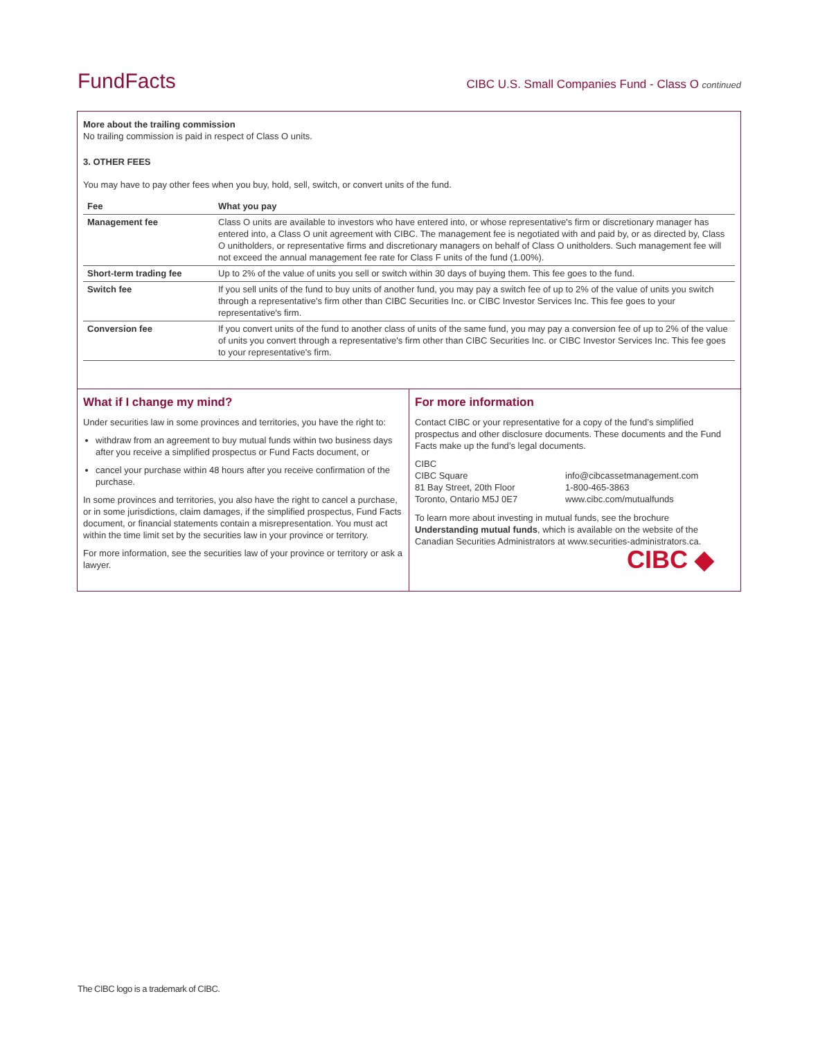FundFacts CIBC U.S. Small Companies Fund - Class O continued
More about the trailing commission
No trailing commission is paid in respect of Class O units.
3. OTHER FEES
You may have to pay other fees when you buy, hold, sell, switch, or convert units of the fund.
| Fee | What you pay |
| --- | --- |
| Management fee | Class O units are available to investors who have entered into, or whose representative's firm or discretionary manager has entered into, a Class O unit agreement with CIBC. The management fee is negotiated with and paid by, or as directed by, Class O unitholders, or representative firms and discretionary managers on behalf of Class O unitholders. Such management fee will not exceed the annual management fee rate for Class F units of the fund (1.00%). |
| Short-term trading fee | Up to 2% of the value of units you sell or switch within 30 days of buying them. This fee goes to the fund. |
| Switch fee | If you sell units of the fund to buy units of another fund, you may pay a switch fee of up to 2% of the value of units you switch through a representative's firm other than CIBC Securities Inc. or CIBC Investor Services Inc. This fee goes to your representative's firm. |
| Conversion fee | If you convert units of the fund to another class of units of the same fund, you may pay a conversion fee of up to 2% of the value of units you convert through a representative's firm other than CIBC Securities Inc. or CIBC Investor Services Inc. This fee goes to your representative's firm. |
What if I change my mind?
Under securities law in some provinces and territories, you have the right to:
withdraw from an agreement to buy mutual funds within two business days after you receive a simplified prospectus or Fund Facts document, or
cancel your purchase within 48 hours after you receive confirmation of the purchase.
In some provinces and territories, you also have the right to cancel a purchase, or in some jurisdictions, claim damages, if the simplified prospectus, Fund Facts document, or financial statements contain a misrepresentation. You must act within the time limit set by the securities law in your province or territory.
For more information, see the securities law of your province or territory or ask a lawyer.
For more information
Contact CIBC or your representative for a copy of the fund’s simplified prospectus and other disclosure documents. These documents and the Fund Facts make up the fund’s legal documents.
CIBC
CIBC Square
81 Bay Street, 20th Floor
Toronto, Ontario M5J 0E7
info@cibcassetmanagement.com
1-800-465-3863
www.cibc.com/mutualfunds
To learn more about investing in mutual funds, see the brochure Understanding mutual funds, which is available on the website of the Canadian Securities Administrators at www.securities-administrators.ca.
CIBC ◆
The CIBC logo is a trademark of CIBC.